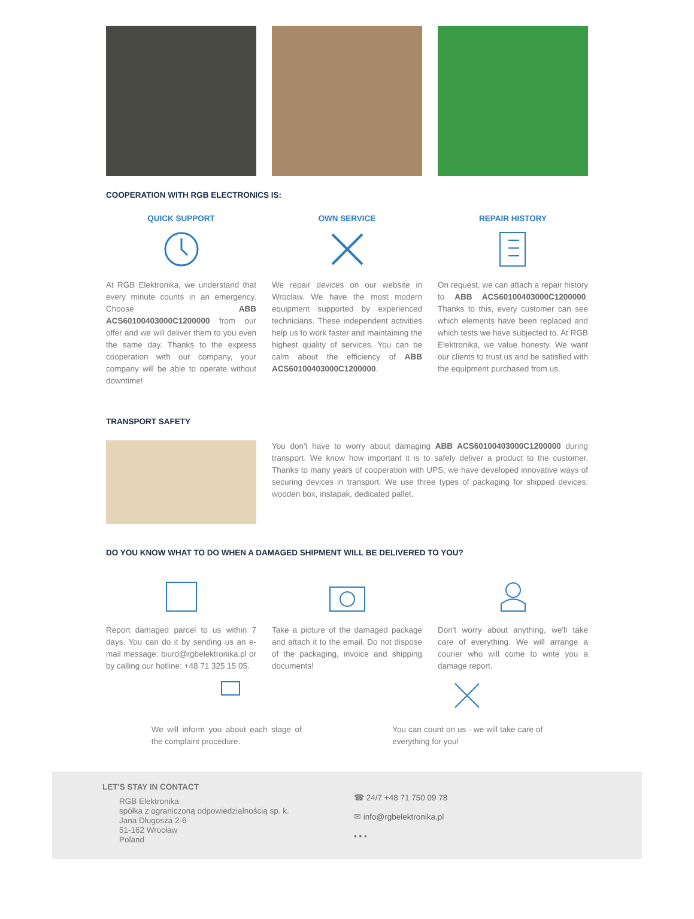COOPERATION WITH RGB ELECTRONICS IS:
QUICK SUPPORT
At RGB Elektronika, we understand that every minute counts in an emergency. Choose ABB ACS60100403000C1200000 from our offer and we will deliver them to you even the same day. Thanks to the express cooperation with our company, your company will be able to operate without downtime!
OWN SERVICE
We repair devices on our website in Wroclaw. We have the most modern equipment supported by experienced technicians. These independent activities help us to work faster and maintaining the highest quality of services. You can be calm about the efficiency of ABB ACS60100403000C1200000.
REPAIR HISTORY
On request, we can attach a repair history to ABB ACS60100403000C1200000. Thanks to this, every customer can see which elements have been replaced and which tests we have subjected to. At RGB Elektronika, we value honesty. We want our clients to trust us and be satisfied with the equipment purchased from us.
TRANSPORT SAFETY
You don't have to worry about damaging ABB ACS60100403000C1200000 during transport. We know how important it is to safely deliver a product to the customer. Thanks to many years of cooperation with UPS, we have developed innovative ways of securing devices in transport. We use three types of packaging for shipped devices: wooden box, instapak, dedicated pallet.
DO YOU KNOW WHAT TO DO WHEN A DAMAGED SHIPMENT WILL BE DELIVERED TO YOU?
Report damaged parcel to us within 7 days. You can do it by sending us an e-mail message: biuro@rgbelektronika.pl or by calling our hotline: +48 71 325 15 05.
Take a picture of the damaged package and attach it to the email. Do not dispose of the packaging, invoice and shipping documents!
Don't worry about anything, we'll take care of everything. We will arrange a courier who will come to write you a damage report.
We will inform you about each stage of the complaint procedure.
You can count on us - we will take care of everything for you!
LET'S STAY IN CONTACT
RGB Elektronika
spółka z ograniczoną odpowiedzialnością sp. k.
Jana Długosza 2-6
51-162 Wrocław
Poland
☎ 24/7 +48 71 750 09 78
✉ info@rgbelektronika.pl
▪ ▪ ▪